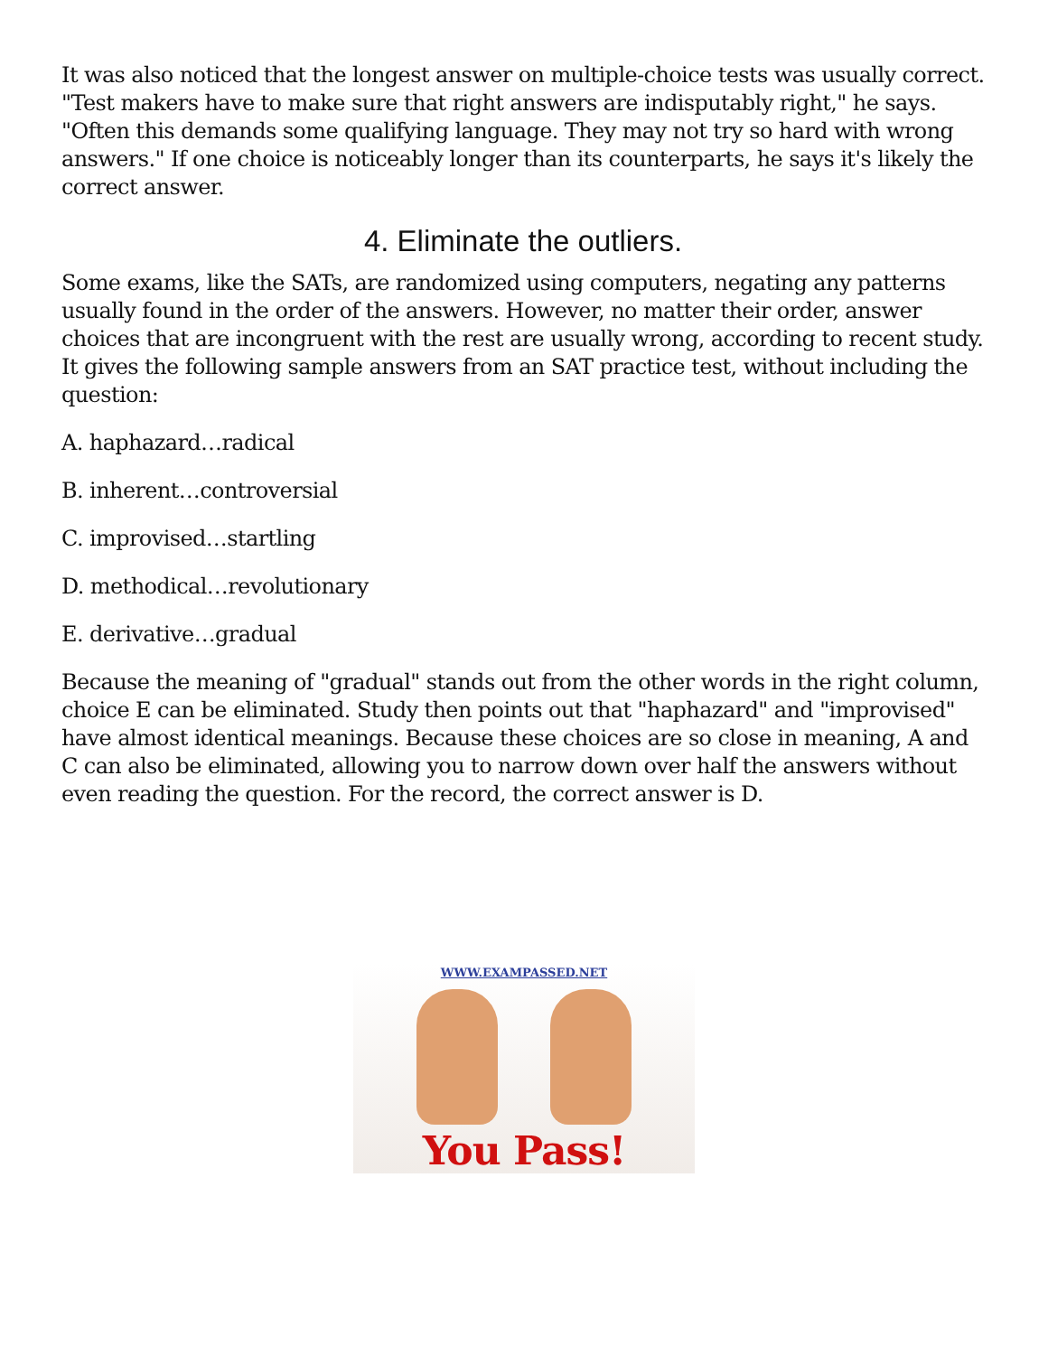It was also noticed that the longest answer on multiple-choice tests was usually correct. "Test makers have to make sure that right answers are indisputably right," he says. "Often this demands some qualifying language. They may not try so hard with wrong answers." If one choice is noticeably longer than its counterparts, he says it's likely the correct answer.
4. Eliminate the outliers.
Some exams, like the SATs, are randomized using computers, negating any patterns usually found in the order of the answers. However, no matter their order, answer choices that are incongruent with the rest are usually wrong, according to recent study. It gives the following sample answers from an SAT practice test, without including the question:
A. haphazard…radical
B. inherent…controversial
C. improvised…startling
D. methodical…revolutionary
E. derivative…gradual
Because the meaning of "gradual" stands out from the other words in the right column, choice E can be eliminated. Study then points out that "haphazard" and "improvised" have almost identical meanings. Because these choices are so close in meaning, A and C can also be eliminated, allowing you to narrow down over half the answers without even reading the question. For the record, the correct answer is D.
WWW.EXAMPASSED.NET
You Pass!